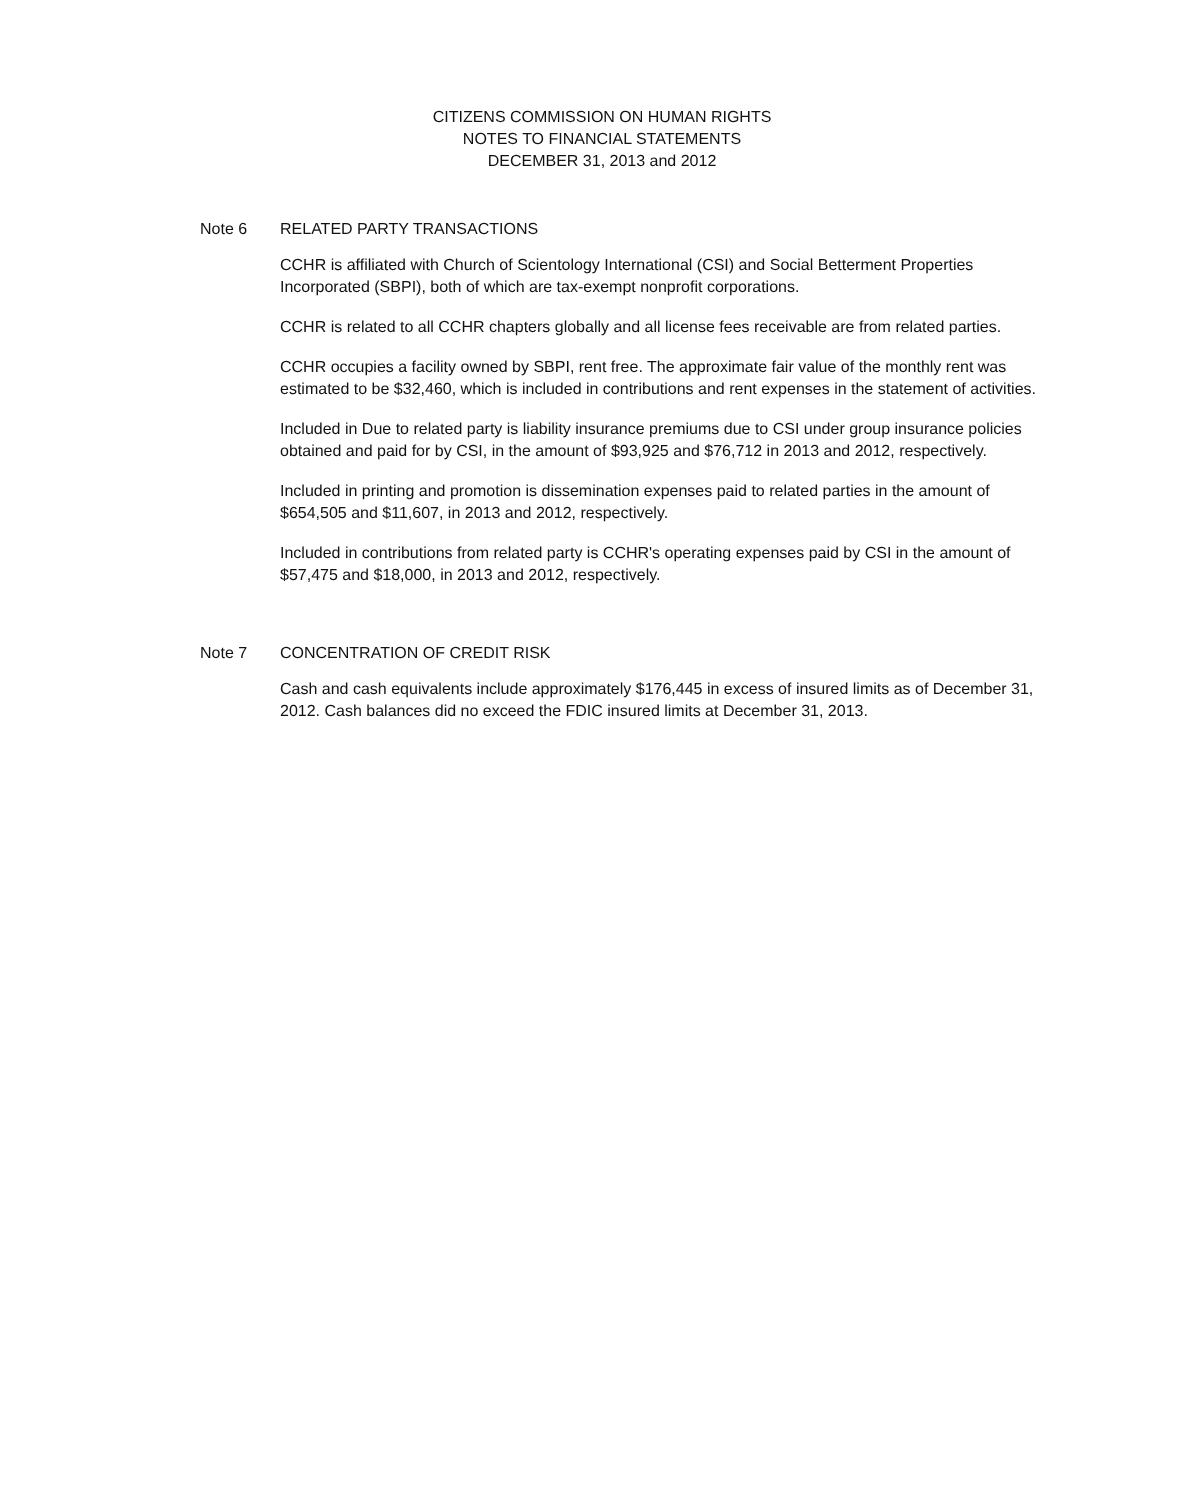CITIZENS COMMISSION ON HUMAN RIGHTS
NOTES TO FINANCIAL STATEMENTS
DECEMBER 31, 2013 and 2012
Note 6 RELATED PARTY TRANSACTIONS
CCHR is affiliated with Church of Scientology International (CSI) and Social Betterment Properties Incorporated (SBPI), both of which are tax-exempt nonprofit corporations.
CCHR is related to all CCHR chapters globally and all license fees receivable are from related parties.
CCHR occupies a facility owned by SBPI, rent free. The approximate fair value of the monthly rent was estimated to be $32,460, which is included in contributions and rent expenses in the statement of activities.
Included in Due to related party is liability insurance premiums due to CSI under group insurance policies obtained and paid for by CSI, in the amount of $93,925 and $76,712 in 2013 and 2012, respectively.
Included in printing and promotion is dissemination expenses paid to related parties in the amount of $654,505 and $11,607, in 2013 and 2012, respectively.
Included in contributions from related party is CCHR's operating expenses paid by CSI in the amount of $57,475 and $18,000, in 2013 and 2012, respectively.
Note 7 CONCENTRATION OF CREDIT RISK
Cash and cash equivalents include approximately $176,445 in excess of insured limits as of December 31, 2012. Cash balances did no exceed the FDIC insured limits at December 31, 2013.